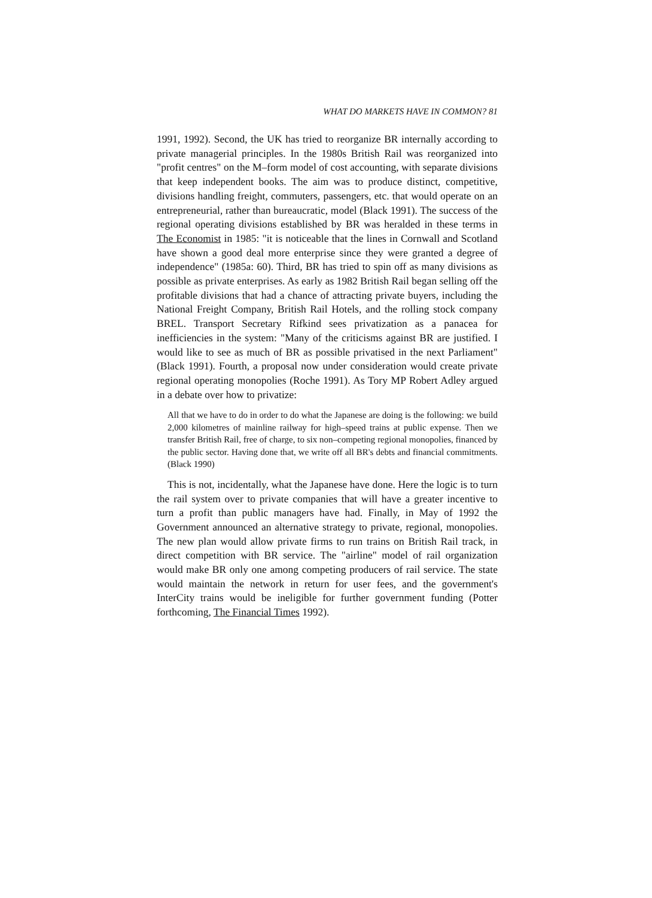WHAT DO MARKETS HAVE IN COMMON? 81
1991, 1992). Second, the UK has tried to reorganize BR internally according to private managerial principles. In the 1980s British Rail was reorganized into "profit centres" on the M–form model of cost accounting, with separate divisions that keep independent books. The aim was to produce distinct, competitive, divisions handling freight, commuters, passengers, etc. that would operate on an entrepreneurial, rather than bureaucratic, model (Black 1991). The success of the regional operating divisions established by BR was heralded in these terms in The Economist in 1985: "it is noticeable that the lines in Cornwall and Scotland have shown a good deal more enterprise since they were granted a degree of independence" (1985a: 60). Third, BR has tried to spin off as many divisions as possible as private enterprises. As early as 1982 British Rail began selling off the profitable divisions that had a chance of attracting private buyers, including the National Freight Company, British Rail Hotels, and the rolling stock company BREL. Transport Secretary Rifkind sees privatization as a panacea for inefficiencies in the system: "Many of the criticisms against BR are justified. I would like to see as much of BR as possible privatised in the next Parliament" (Black 1991). Fourth, a proposal now under consideration would create private regional operating monopolies (Roche 1991). As Tory MP Robert Adley argued in a debate over how to privatize:
All that we have to do in order to do what the Japanese are doing is the following: we build 2,000 kilometres of mainline railway for high–speed trains at public expense. Then we transfer British Rail, free of charge, to six non–competing regional monopolies, financed by the public sector. Having done that, we write off all BR's debts and financial commitments. (Black 1990)
This is not, incidentally, what the Japanese have done. Here the logic is to turn the rail system over to private companies that will have a greater incentive to turn a profit than public managers have had. Finally, in May of 1992 the Government announced an alternative strategy to private, regional, monopolies. The new plan would allow private firms to run trains on British Rail track, in direct competition with BR service. The "airline" model of rail organization would make BR only one among competing producers of rail service. The state would maintain the network in return for user fees, and the government's InterCity trains would be ineligible for further government funding (Potter forthcoming, The Financial Times 1992).